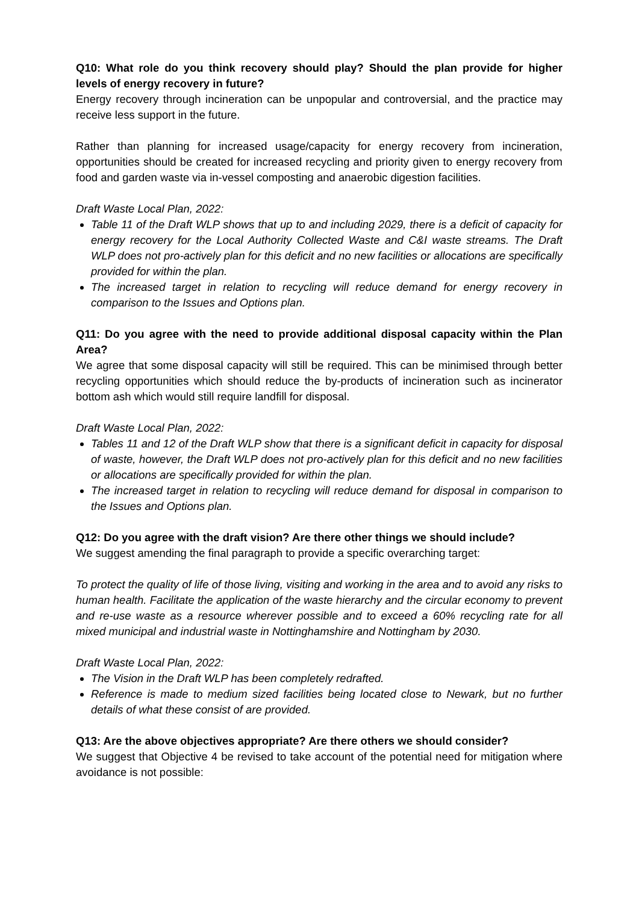Q10: What role do you think recovery should play? Should the plan provide for higher levels of energy recovery in future?
Energy recovery through incineration can be unpopular and controversial, and the practice may receive less support in the future.
Rather than planning for increased usage/capacity for energy recovery from incineration, opportunities should be created for increased recycling and priority given to energy recovery from food and garden waste via in-vessel composting and anaerobic digestion facilities.
Draft Waste Local Plan, 2022:
Table 11 of the Draft WLP shows that up to and including 2029, there is a deficit of capacity for energy recovery for the Local Authority Collected Waste and C&I waste streams. The Draft WLP does not pro-actively plan for this deficit and no new facilities or allocations are specifically provided for within the plan.
The increased target in relation to recycling will reduce demand for energy recovery in comparison to the Issues and Options plan.
Q11: Do you agree with the need to provide additional disposal capacity within the Plan Area?
We agree that some disposal capacity will still be required. This can be minimised through better recycling opportunities which should reduce the by-products of incineration such as incinerator bottom ash which would still require landfill for disposal.
Draft Waste Local Plan, 2022:
Tables 11 and 12 of the Draft WLP show that there is a significant deficit in capacity for disposal of waste, however, the Draft WLP does not pro-actively plan for this deficit and no new facilities or allocations are specifically provided for within the plan.
The increased target in relation to recycling will reduce demand for disposal in comparison to the Issues and Options plan.
Q12: Do you agree with the draft vision? Are there other things we should include?
We suggest amending the final paragraph to provide a specific overarching target:
To protect the quality of life of those living, visiting and working in the area and to avoid any risks to human health. Facilitate the application of the waste hierarchy and the circular economy to prevent and re-use waste as a resource wherever possible and to exceed a 60% recycling rate for all mixed municipal and industrial waste in Nottinghamshire and Nottingham by 2030.
Draft Waste Local Plan, 2022:
The Vision in the Draft WLP has been completely redrafted.
Reference is made to medium sized facilities being located close to Newark, but no further details of what these consist of are provided.
Q13: Are the above objectives appropriate? Are there others we should consider?
We suggest that Objective 4 be revised to take account of the potential need for mitigation where avoidance is not possible: